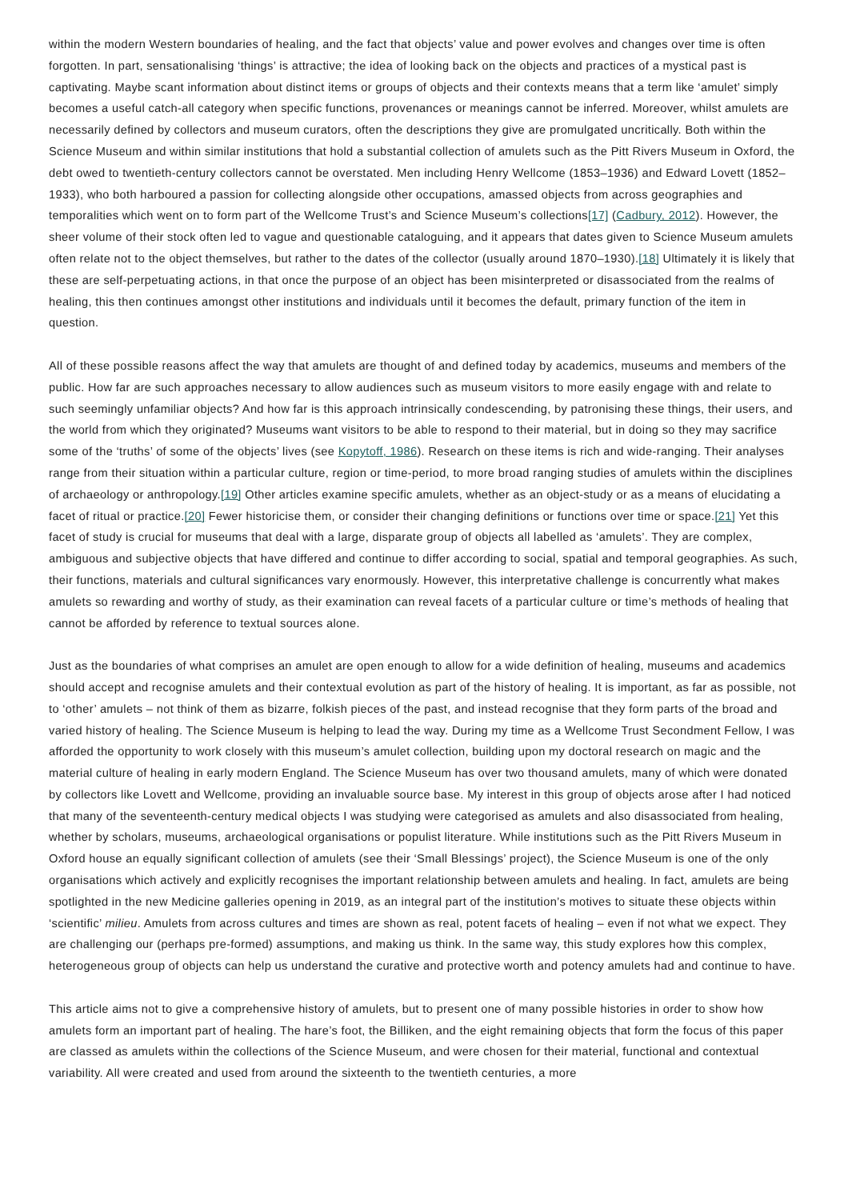within the modern Western boundaries of healing, and the fact that objects’ value and power evolves and changes over time is often forgotten. In part, sensationalising ‘things’ is attractive; the idea of looking back on the objects and practices of a mystical past is captivating. Maybe scant information about distinct items or groups of objects and their contexts means that a term like ‘amulet’ simply becomes a useful catch-all category when specific functions, provenances or meanings cannot be inferred. Moreover, whilst amulets are necessarily defined by collectors and museum curators, often the descriptions they give are promulgated uncritically. Both within the Science Museum and within similar institutions that hold a substantial collection of amulets such as the Pitt Rivers Museum in Oxford, the debt owed to twentieth-century collectors cannot be overstated. Men including Henry Wellcome (1853–1936) and Edward Lovett (1852–1933), who both harboured a passion for collecting alongside other occupations, amassed objects from across geographies and temporalities which went on to form part of the Wellcome Trust’s and Science Museum’s collections[17] (Cadbury, 2012). However, the sheer volume of their stock often led to vague and questionable cataloguing, and it appears that dates given to Science Museum amulets often relate not to the object themselves, but rather to the dates of the collector (usually around 1870–1930).[18] Ultimately it is likely that these are self-perpetuating actions, in that once the purpose of an object has been misinterpreted or disassociated from the realms of healing, this then continues amongst other institutions and individuals until it becomes the default, primary function of the item in question.
All of these possible reasons affect the way that amulets are thought of and defined today by academics, museums and members of the public. How far are such approaches necessary to allow audiences such as museum visitors to more easily engage with and relate to such seemingly unfamiliar objects? And how far is this approach intrinsically condescending, by patronising these things, their users, and the world from which they originated? Museums want visitors to be able to respond to their material, but in doing so they may sacrifice some of the ‘truths’ of some of the objects’ lives (see Kopytoff, 1986). Research on these items is rich and wide-ranging. Their analyses range from their situation within a particular culture, region or time-period, to more broad ranging studies of amulets within the disciplines of archaeology or anthropology.[19] Other articles examine specific amulets, whether as an object-study or as a means of elucidating a facet of ritual or practice.[20] Fewer historicise them, or consider their changing definitions or functions over time or space.[21] Yet this facet of study is crucial for museums that deal with a large, disparate group of objects all labelled as ‘amulets’. They are complex, ambiguous and subjective objects that have differed and continue to differ according to social, spatial and temporal geographies. As such, their functions, materials and cultural significances vary enormously. However, this interpretative challenge is concurrently what makes amulets so rewarding and worthy of study, as their examination can reveal facets of a particular culture or time’s methods of healing that cannot be afforded by reference to textual sources alone.
Just as the boundaries of what comprises an amulet are open enough to allow for a wide definition of healing, museums and academics should accept and recognise amulets and their contextual evolution as part of the history of healing. It is important, as far as possible, not to ‘other’ amulets – not think of them as bizarre, folkish pieces of the past, and instead recognise that they form parts of the broad and varied history of healing. The Science Museum is helping to lead the way. During my time as a Wellcome Trust Secondment Fellow, I was afforded the opportunity to work closely with this museum’s amulet collection, building upon my doctoral research on magic and the material culture of healing in early modern England. The Science Museum has over two thousand amulets, many of which were donated by collectors like Lovett and Wellcome, providing an invaluable source base. My interest in this group of objects arose after I had noticed that many of the seventeenth-century medical objects I was studying were categorised as amulets and also disassociated from healing, whether by scholars, museums, archaeological organisations or populist literature. While institutions such as the Pitt Rivers Museum in Oxford house an equally significant collection of amulets (see their ‘Small Blessings’ project), the Science Museum is one of the only organisations which actively and explicitly recognises the important relationship between amulets and healing. In fact, amulets are being spotlighted in the new Medicine galleries opening in 2019, as an integral part of the institution’s motives to situate these objects within ‘scientific’ milieu. Amulets from across cultures and times are shown as real, potent facets of healing – even if not what we expect. They are challenging our (perhaps pre-formed) assumptions, and making us think. In the same way, this study explores how this complex, heterogeneous group of objects can help us understand the curative and protective worth and potency amulets had and continue to have.
This article aims not to give a comprehensive history of amulets, but to present one of many possible histories in order to show how amulets form an important part of healing. The hare’s foot, the Billiken, and the eight remaining objects that form the focus of this paper are classed as amulets within the collections of the Science Museum, and were chosen for their material, functional and contextual variability. All were created and used from around the sixteenth to the twentieth centuries, a more